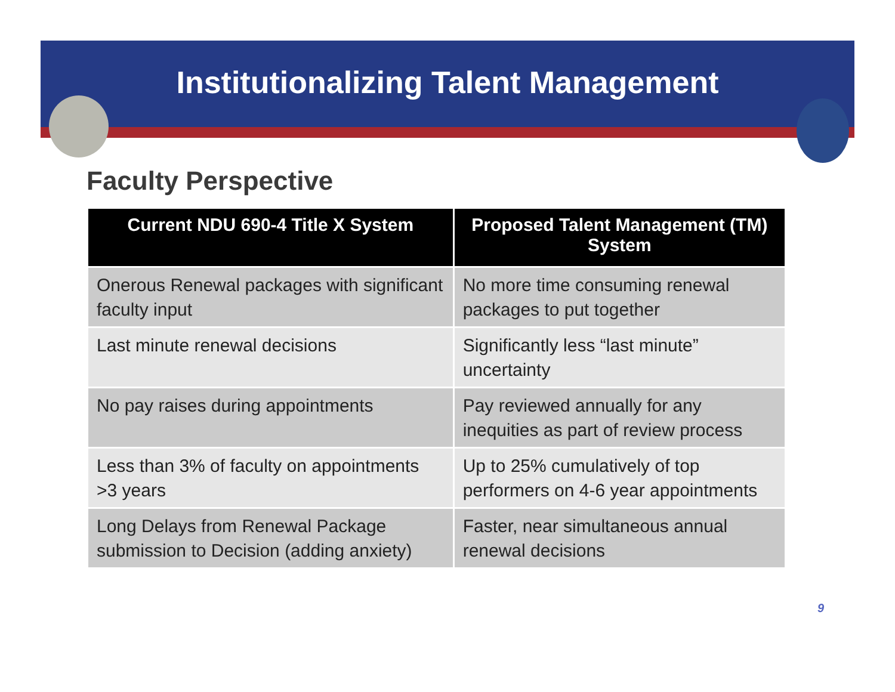Institutionalizing Talent Management
Faculty Perspective
| Current NDU 690-4 Title X System | Proposed Talent Management (TM) System |
| --- | --- |
| Onerous Renewal packages with significant faculty input | No more time consuming renewal packages to put together |
| Last minute renewal decisions | Significantly less “last minute” uncertainty |
| No pay raises during appointments | Pay reviewed annually for any inequities as part of review process |
| Less than 3% of faculty on appointments >3 years | Up to 25% cumulatively of top performers on 4-6 year appointments |
| Long Delays from Renewal Package submission to Decision (adding anxiety) | Faster, near simultaneous annual renewal decisions |
9